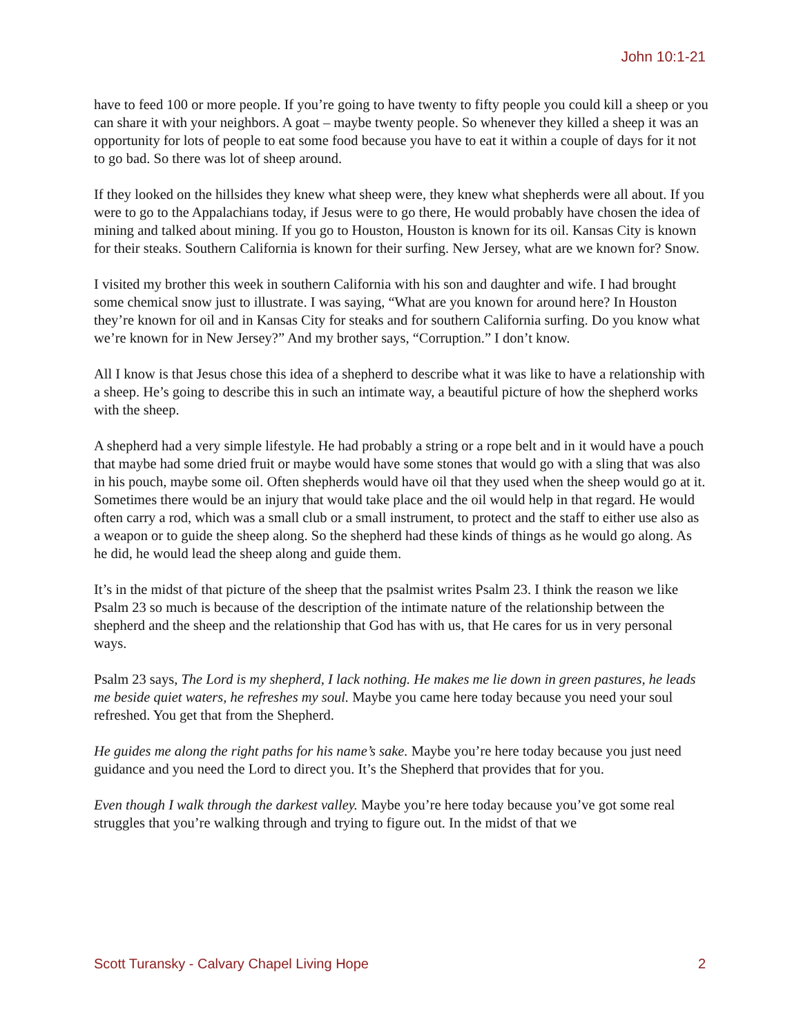John 10:1-21
have to feed 100 or more people. If you’re going to have twenty to fifty people you could kill a sheep or you can share it with your neighbors. A goat – maybe twenty people. So whenever they killed a sheep it was an opportunity for lots of people to eat some food because you have to eat it within a couple of days for it not to go bad. So there was lot of sheep around.
If they looked on the hillsides they knew what sheep were, they knew what shepherds were all about. If you were to go to the Appalachians today, if Jesus were to go there, He would probably have chosen the idea of mining and talked about mining. If you go to Houston, Houston is known for its oil. Kansas City is known for their steaks. Southern California is known for their surfing. New Jersey, what are we known for? Snow.
I visited my brother this week in southern California with his son and daughter and wife. I had brought some chemical snow just to illustrate. I was saying, “What are you known for around here? In Houston they’re known for oil and in Kansas City for steaks and for southern California surfing. Do you know what we’re known for in New Jersey?” And my brother says, “Corruption.” I don’t know.
All I know is that Jesus chose this idea of a shepherd to describe what it was like to have a relationship with a sheep. He’s going to describe this in such an intimate way, a beautiful picture of how the shepherd works with the sheep.
A shepherd had a very simple lifestyle. He had probably a string or a rope belt and in it would have a pouch that maybe had some dried fruit or maybe would have some stones that would go with a sling that was also in his pouch, maybe some oil. Often shepherds would have oil that they used when the sheep would go at it. Sometimes there would be an injury that would take place and the oil would help in that regard. He would often carry a rod, which was a small club or a small instrument, to protect and the staff to either use also as a weapon or to guide the sheep along. So the shepherd had these kinds of things as he would go along. As he did, he would lead the sheep along and guide them.
It’s in the midst of that picture of the sheep that the psalmist writes Psalm 23. I think the reason we like Psalm 23 so much is because of the description of the intimate nature of the relationship between the shepherd and the sheep and the relationship that God has with us, that He cares for us in very personal ways.
Psalm 23 says, The Lord is my shepherd, I lack nothing. He makes me lie down in green pastures, he leads me beside quiet waters, he refreshes my soul. Maybe you came here today because you need your soul refreshed. You get that from the Shepherd.
He guides me along the right paths for his name’s sake. Maybe you’re here today because you just need guidance and you need the Lord to direct you. It’s the Shepherd that provides that for you.
Even though I walk through the darkest valley. Maybe you’re here today because you’ve got some real struggles that you’re walking through and trying to figure out. In the midst of that we
Scott Turansky - Calvary Chapel Living Hope 2